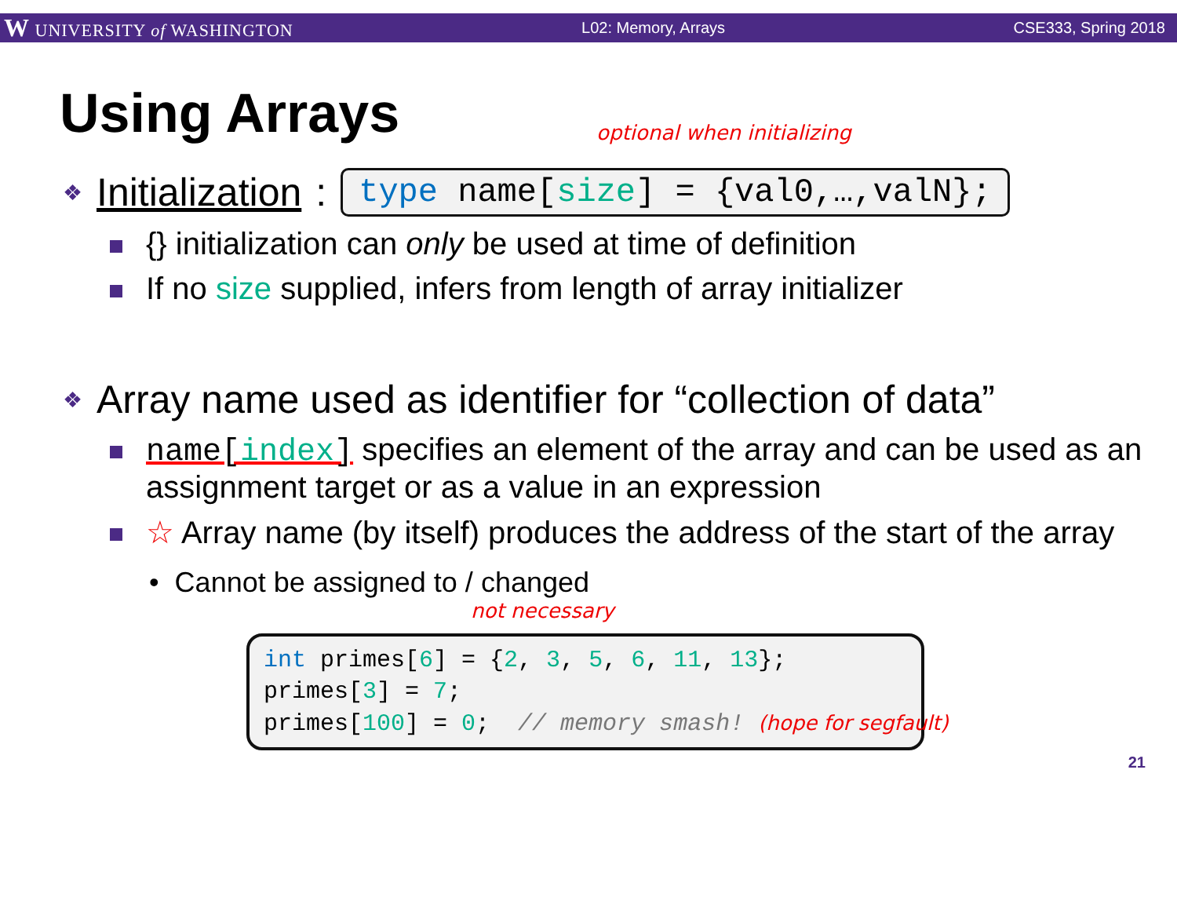W UNIVERSITY of WASHINGTON L02: Memory, Arrays CSE333, Spring 2018
Using Arrays
optional when initializing
❖ Initialization: type name[size] = {val0,…,valN};
{} initialization can only be used at time of definition
If no size supplied, infers from length of array initializer
❖ Array name used as identifier for “collection of data”
name[index] specifies an element of the array and can be used as an assignment target or as a value in an expression
☆ Array name (by itself) produces the address of the start of the array
• Cannot be assigned to / changed
not necessary
int primes[6] = {2, 3, 5, 6, 11, 13};
primes[3] = 7;
primes[100] = 0;  // memory smash! (hope for segfault)
21